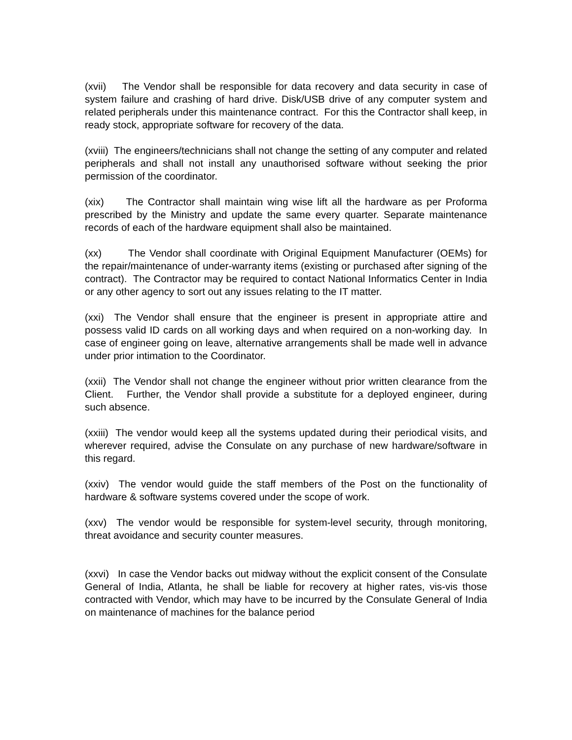(xvii) The Vendor shall be responsible for data recovery and data security in case of system failure and crashing of hard drive. Disk/USB drive of any computer system and related peripherals under this maintenance contract. For this the Contractor shall keep, in ready stock, appropriate software for recovery of the data.
(xviii) The engineers/technicians shall not change the setting of any computer and related peripherals and shall not install any unauthorised software without seeking the prior permission of the coordinator.
(xix) The Contractor shall maintain wing wise lift all the hardware as per Proforma prescribed by the Ministry and update the same every quarter. Separate maintenance records of each of the hardware equipment shall also be maintained.
(xx) The Vendor shall coordinate with Original Equipment Manufacturer (OEMs) for the repair/maintenance of under-warranty items (existing or purchased after signing of the contract). The Contractor may be required to contact National Informatics Center in India or any other agency to sort out any issues relating to the IT matter.
(xxi) The Vendor shall ensure that the engineer is present in appropriate attire and possess valid ID cards on all working days and when required on a non-working day. In case of engineer going on leave, alternative arrangements shall be made well in advance under prior intimation to the Coordinator.
(xxii) The Vendor shall not change the engineer without prior written clearance from the Client. Further, the Vendor shall provide a substitute for a deployed engineer, during such absence.
(xxiii) The vendor would keep all the systems updated during their periodical visits, and wherever required, advise the Consulate on any purchase of new hardware/software in this regard.
(xxiv) The vendor would guide the staff members of the Post on the functionality of hardware & software systems covered under the scope of work.
(xxv) The vendor would be responsible for system-level security, through monitoring, threat avoidance and security counter measures.
(xxvi) In case the Vendor backs out midway without the explicit consent of the Consulate General of India, Atlanta, he shall be liable for recovery at higher rates, vis-vis those contracted with Vendor, which may have to be incurred by the Consulate General of India on maintenance of machines for the balance period